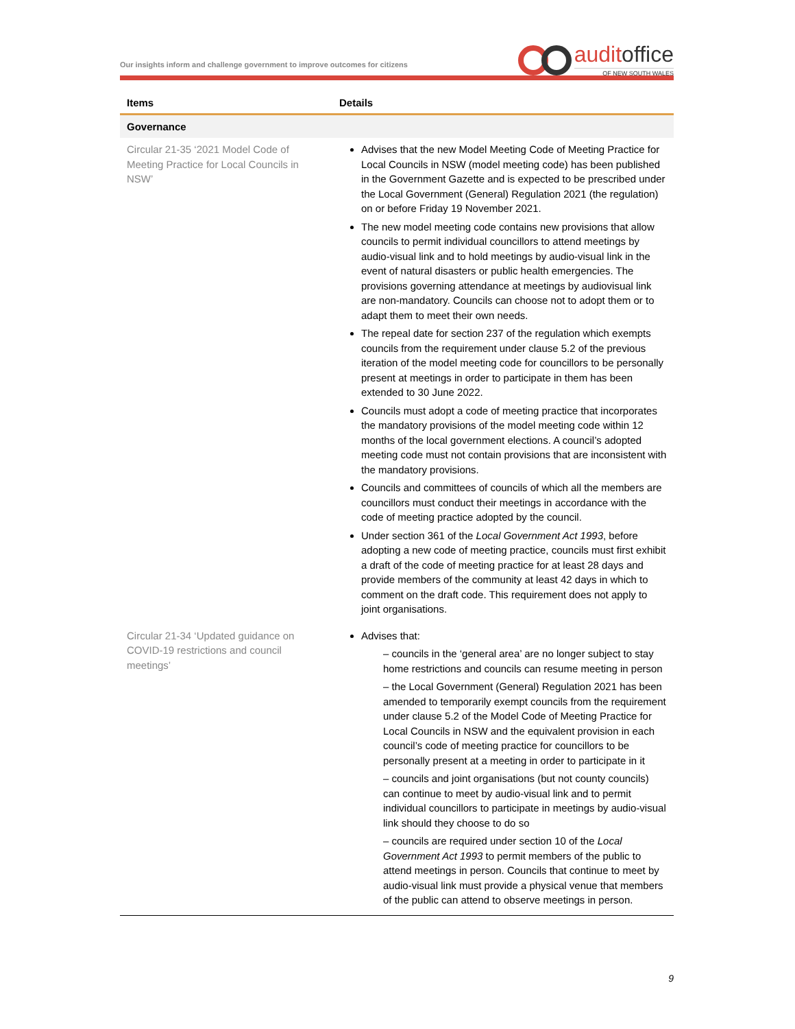Our insights inform and challenge government to improve outcomes for citizens
auditoffice
OF NEW SOUTH WALES
| Items | Details |
| --- | --- |
| Governance | |
| Circular 21-35 ‘2021 Model Code of Meeting Practice for Local Councils in NSW’ | Advises that the new Model Meeting Code of Meeting Practice for Local Councils in NSW (model meeting code) has been published in the Government Gazette and is expected to be prescribed under the Local Government (General) Regulation 2021 (the regulation) on or before Friday 19 November 2021. The new model meeting code contains new provisions that allow councils to permit individual councillors to attend meetings by audio-visual link and to hold meetings by audio-visual link in the event of natural disasters or public health emergencies. The provisions governing attendance at meetings by audiovisual link are non-mandatory. Councils can choose not to adopt them or to adapt them to meet their own needs. The repeal date for section 237 of the regulation which exempts councils from the requirement under clause 5.2 of the previous iteration of the model meeting code for councillors to be personally present at meetings in order to participate in them has been extended to 30 June 2022. Councils must adopt a code of meeting practice that incorporates the mandatory provisions of the model meeting code within 12 months of the local government elections. A council’s adopted meeting code must not contain provisions that are inconsistent with the mandatory provisions. Councils and committees of councils of which all the members are councillors must conduct their meetings in accordance with the code of meeting practice adopted by the council. Under section 361 of the Local Government Act 1993 , before adopting a new code of meeting practice, councils must first exhibit a draft of the code of meeting practice for at least 28 days and provide members of the community at least 42 days in which to comment on the draft code. This requirement does not apply to joint organisations. |
| Circular 21-34 ‘Updated guidance on COVID-19 restrictions and council meetings’ | Advises that: – councils in the ‘general area’ are no longer subject to stay home restrictions and councils can resume meeting in person – the Local Government (General) Regulation 2021 has been amended to temporarily exempt councils from the requirement under clause 5.2 of the Model Code of Meeting Practice for Local Councils in NSW and the equivalent provision in each council’s code of meeting practice for councillors to be personally present at a meeting in order to participate in it – councils and joint organisations (but not county councils) can continue to meet by audio-visual link and to permit individual councillors to participate in meetings by audio-visual link should they choose to do so – councils are required under section 10 of the Local Government Act 1993 to permit members of the public to attend meetings in person. Councils that continue to meet by audio-visual link must provide a physical venue that members of the public can attend to observe meetings in person. |
9